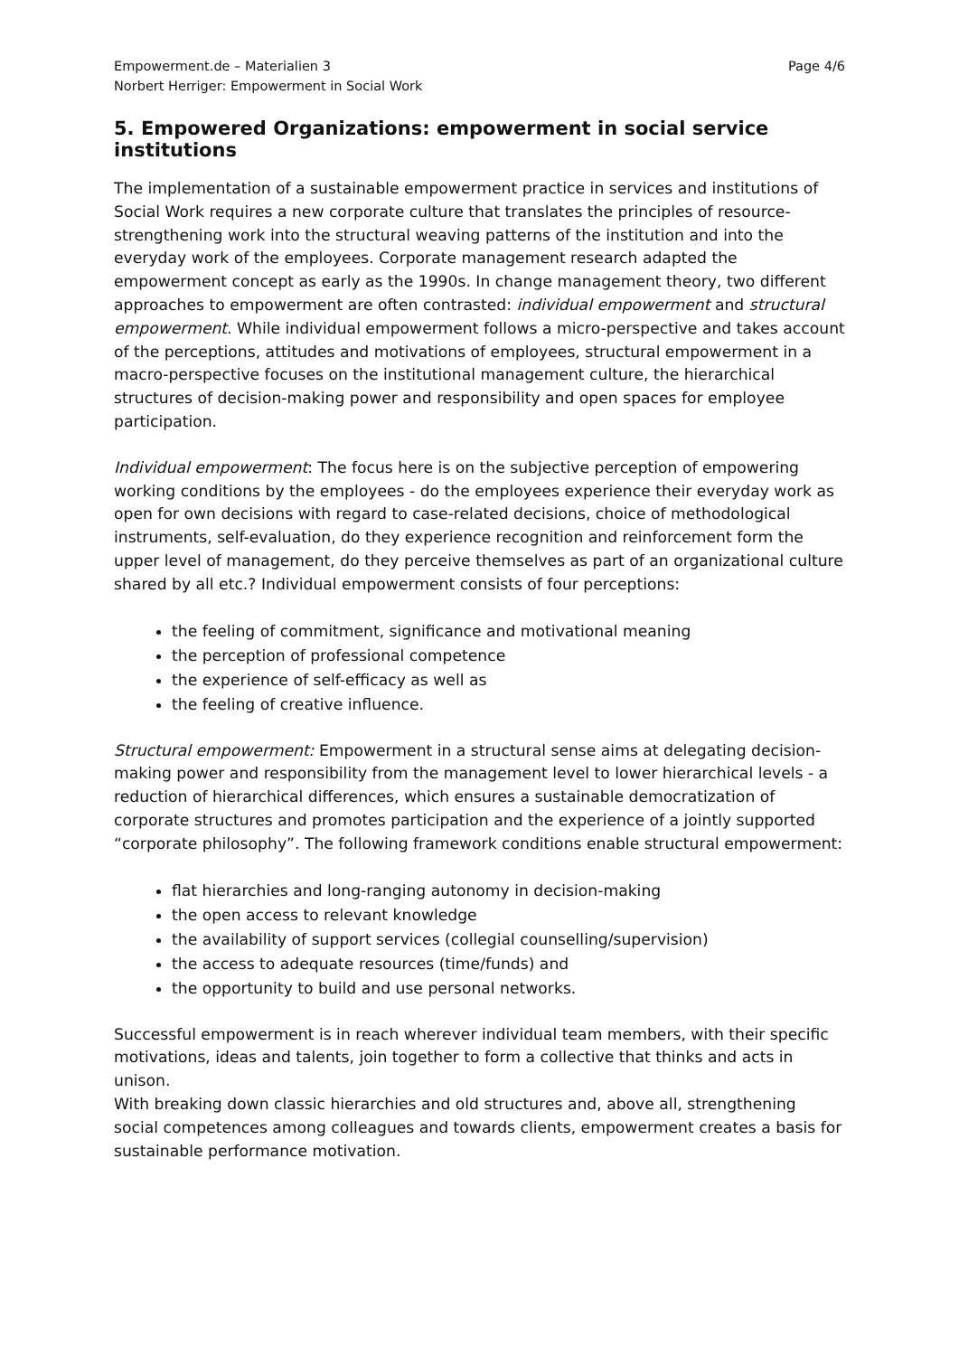Empowerment.de – Materialien 3
Norbert Herriger: Empowerment in Social Work
Page 4/6
5. Empowered Organizations: empowerment in social service institutions
The implementation of a sustainable empowerment practice in services and institutions of Social Work requires a new corporate culture that translates the principles of resource-strengthening work into the structural weaving patterns of the institution and into the everyday work of the employees. Corporate management research adapted the empowerment concept as early as the 1990s. In change management theory, two different approaches to empowerment are often contrasted: individual empowerment and structural empowerment. While individual empowerment follows a micro-perspective and takes account of the perceptions, attitudes and motivations of employees, structural empowerment in a macro-perspective focuses on the institutional management culture, the hierarchical structures of decision-making power and responsibility and open spaces for employee participation.
Individual empowerment: The focus here is on the subjective perception of empowering working conditions by the employees - do the employees experience their everyday work as open for own decisions with regard to case-related decisions, choice of methodological instruments, self-evaluation, do they experience recognition and reinforcement form the upper level of management, do they perceive themselves as part of an organizational culture shared by all etc.? Individual empowerment consists of four perceptions:
the feeling of commitment, significance and motivational meaning
the perception of professional competence
the experience of self-efficacy as well as
the feeling of creative influence.
Structural empowerment: Empowerment in a structural sense aims at delegating decision-making power and responsibility from the management level to lower hierarchical levels - a reduction of hierarchical differences, which ensures a sustainable democratization of corporate structures and promotes participation and the experience of a jointly supported “corporate philosophy”. The following framework conditions enable structural empowerment:
flat hierarchies and long-ranging autonomy in decision-making
the open access to relevant knowledge
the availability of support services (collegial counselling/supervision)
the access to adequate resources (time/funds) and
the opportunity to build and use personal networks.
Successful empowerment is in reach wherever individual team members, with their specific motivations, ideas and talents, join together to form a collective that thinks and acts in unison.
With breaking down classic hierarchies and old structures and, above all, strengthening social competences among colleagues and towards clients, empowerment creates a basis for sustainable performance motivation.